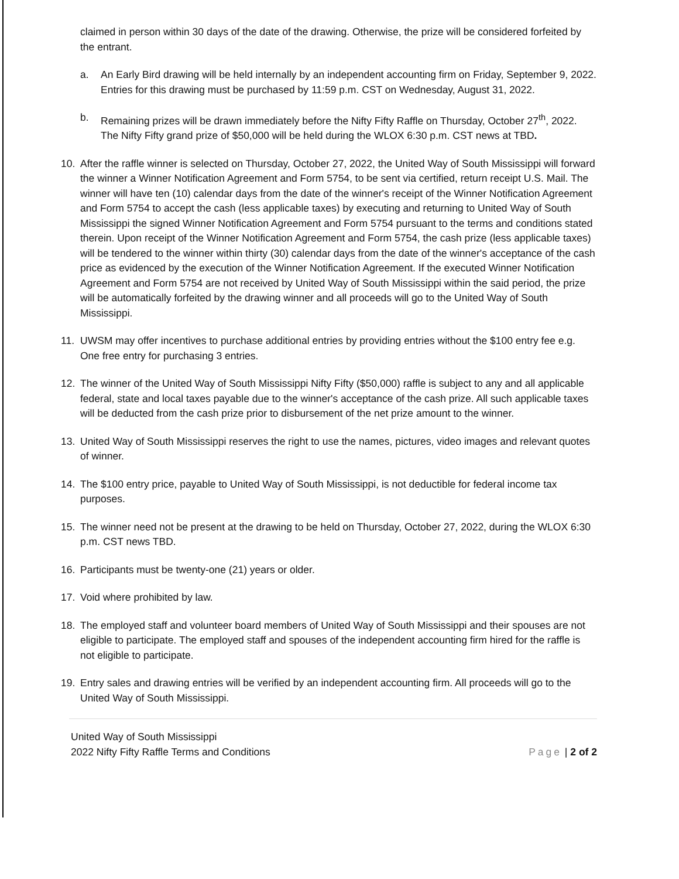claimed in person within 30 days of the date of the drawing. Otherwise, the prize will be considered forfeited by the entrant.
a. An Early Bird drawing will be held internally by an independent accounting firm on Friday, September 9, 2022. Entries for this drawing must be purchased by 11:59 p.m. CST on Wednesday, August 31, 2022.
b. Remaining prizes will be drawn immediately before the Nifty Fifty Raffle on Thursday, October 27<sup>th</sup>, 2022. The Nifty Fifty grand prize of $50,000 will be held during the WLOX 6:30 p.m. CST news at TBD.
10. After the raffle winner is selected on Thursday, October 27, 2022, the United Way of South Mississippi will forward the winner a Winner Notification Agreement and Form 5754, to be sent via certified, return receipt U.S. Mail. The winner will have ten (10) calendar days from the date of the winner's receipt of the Winner Notification Agreement and Form 5754 to accept the cash (less applicable taxes) by executing and returning to United Way of South Mississippi the signed Winner Notification Agreement and Form 5754 pursuant to the terms and conditions stated therein. Upon receipt of the Winner Notification Agreement and Form 5754, the cash prize (less applicable taxes) will be tendered to the winner within thirty (30) calendar days from the date of the winner's acceptance of the cash price as evidenced by the execution of the Winner Notification Agreement. If the executed Winner Notification Agreement and Form 5754 are not received by United Way of South Mississippi within the said period, the prize will be automatically forfeited by the drawing winner and all proceeds will go to the United Way of South Mississippi.
11. UWSM may offer incentives to purchase additional entries by providing entries without the $100 entry fee e.g. One free entry for purchasing 3 entries.
12. The winner of the United Way of South Mississippi Nifty Fifty ($50,000) raffle is subject to any and all applicable federal, state and local taxes payable due to the winner's acceptance of the cash prize. All such applicable taxes will be deducted from the cash prize prior to disbursement of the net prize amount to the winner.
13. United Way of South Mississippi reserves the right to use the names, pictures, video images and relevant quotes of winner.
14. The $100 entry price, payable to United Way of South Mississippi, is not deductible for federal income tax purposes.
15. The winner need not be present at the drawing to be held on Thursday, October 27, 2022, during the WLOX 6:30 p.m. CST news TBD.
16. Participants must be twenty-one (21) years or older.
17. Void where prohibited by law.
18. The employed staff and volunteer board members of United Way of South Mississippi and their spouses are not eligible to participate. The employed staff and spouses of the independent accounting firm hired for the raffle is not eligible to participate.
19. Entry sales and drawing entries will be verified by an independent accounting firm. All proceeds will go to the United Way of South Mississippi.
United Way of South Mississippi
2022 Nifty Fifty Raffle Terms and Conditions
Page | 2 of 2